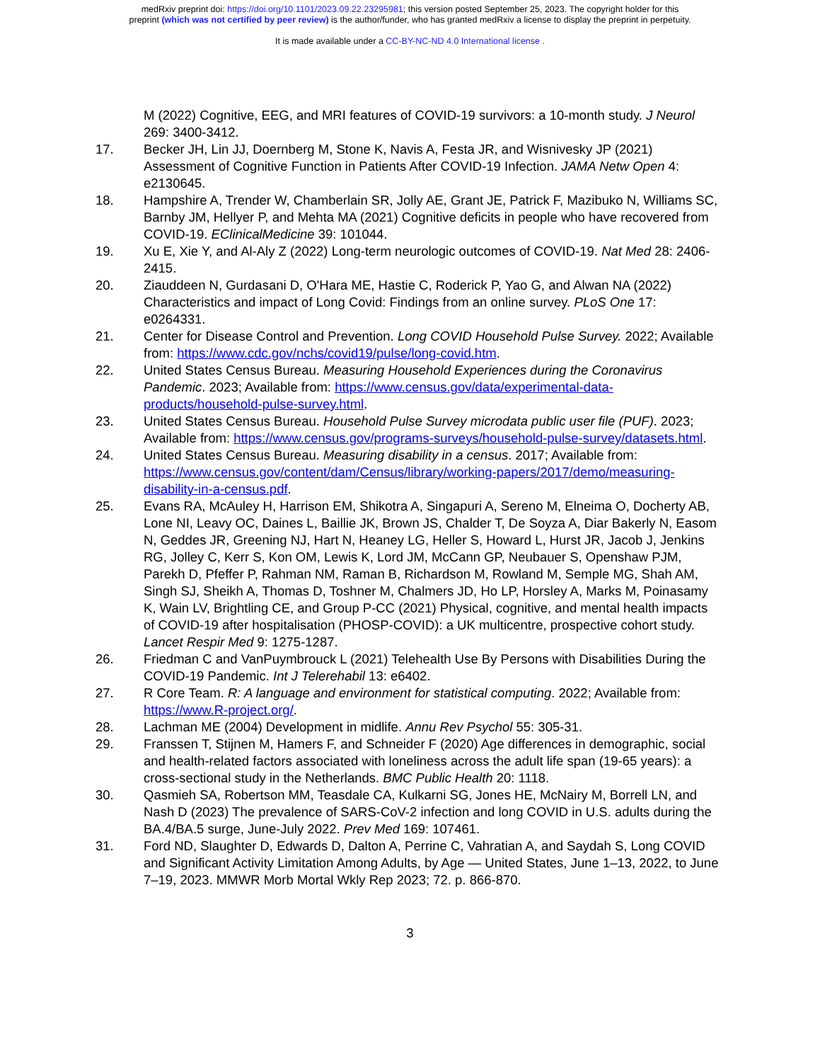medRxiv preprint doi: https://doi.org/10.1101/2023.09.22.23295981; this version posted September 25, 2023. The copyright holder for this
preprint (which was not certified by peer review) is the author/funder, who has granted medRxiv a license to display the preprint in perpetuity.
It is made available under a CC-BY-NC-ND 4.0 International license .
M (2022) Cognitive, EEG, and MRI features of COVID-19 survivors: a 10-month study. J Neurol 269: 3400-3412.
17. Becker JH, Lin JJ, Doernberg M, Stone K, Navis A, Festa JR, and Wisnivesky JP (2021) Assessment of Cognitive Function in Patients After COVID-19 Infection. JAMA Netw Open 4: e2130645.
18. Hampshire A, Trender W, Chamberlain SR, Jolly AE, Grant JE, Patrick F, Mazibuko N, Williams SC, Barnby JM, Hellyer P, and Mehta MA (2021) Cognitive deficits in people who have recovered from COVID-19. EClinicalMedicine 39: 101044.
19. Xu E, Xie Y, and Al-Aly Z (2022) Long-term neurologic outcomes of COVID-19. Nat Med 28: 2406-2415.
20. Ziauddeen N, Gurdasani D, O'Hara ME, Hastie C, Roderick P, Yao G, and Alwan NA (2022) Characteristics and impact of Long Covid: Findings from an online survey. PLoS One 17: e0264331.
21. Center for Disease Control and Prevention. Long COVID Household Pulse Survey. 2022; Available from: https://www.cdc.gov/nchs/covid19/pulse/long-covid.htm.
22. United States Census Bureau. Measuring Household Experiences during the Coronavirus Pandemic. 2023; Available from: https://www.census.gov/data/experimental-data-products/household-pulse-survey.html.
23. United States Census Bureau. Household Pulse Survey microdata public user file (PUF). 2023; Available from: https://www.census.gov/programs-surveys/household-pulse-survey/datasets.html.
24. United States Census Bureau. Measuring disability in a census. 2017; Available from: https://www.census.gov/content/dam/Census/library/working-papers/2017/demo/measuring-disability-in-a-census.pdf.
25. Evans RA, McAuley H, Harrison EM, Shikotra A, Singapuri A, Sereno M, Elneima O, Docherty AB, Lone NI, Leavy OC, Daines L, Baillie JK, Brown JS, Chalder T, De Soyza A, Diar Bakerly N, Easom N, Geddes JR, Greening NJ, Hart N, Heaney LG, Heller S, Howard L, Hurst JR, Jacob J, Jenkins RG, Jolley C, Kerr S, Kon OM, Lewis K, Lord JM, McCann GP, Neubauer S, Openshaw PJM, Parekh D, Pfeffer P, Rahman NM, Raman B, Richardson M, Rowland M, Semple MG, Shah AM, Singh SJ, Sheikh A, Thomas D, Toshner M, Chalmers JD, Ho LP, Horsley A, Marks M, Poinasamy K, Wain LV, Brightling CE, and Group P-CC (2021) Physical, cognitive, and mental health impacts of COVID-19 after hospitalisation (PHOSP-COVID): a UK multicentre, prospective cohort study. Lancet Respir Med 9: 1275-1287.
26. Friedman C and VanPuymbrouck L (2021) Telehealth Use By Persons with Disabilities During the COVID-19 Pandemic. Int J Telerehabil 13: e6402.
27. R Core Team. R: A language and environment for statistical computing. 2022; Available from: https://www.R-project.org/.
28. Lachman ME (2004) Development in midlife. Annu Rev Psychol 55: 305-31.
29. Franssen T, Stijnen M, Hamers F, and Schneider F (2020) Age differences in demographic, social and health-related factors associated with loneliness across the adult life span (19-65 years): a cross-sectional study in the Netherlands. BMC Public Health 20: 1118.
30. Qasmieh SA, Robertson MM, Teasdale CA, Kulkarni SG, Jones HE, McNairy M, Borrell LN, and Nash D (2023) The prevalence of SARS-CoV-2 infection and long COVID in U.S. adults during the BA.4/BA.5 surge, June-July 2022. Prev Med 169: 107461.
31. Ford ND, Slaughter D, Edwards D, Dalton A, Perrine C, Vahratian A, and Saydah S, Long COVID and Significant Activity Limitation Among Adults, by Age — United States, June 1–13, 2022, to June 7–19, 2023. MMWR Morb Mortal Wkly Rep 2023; 72. p. 866-870.
3